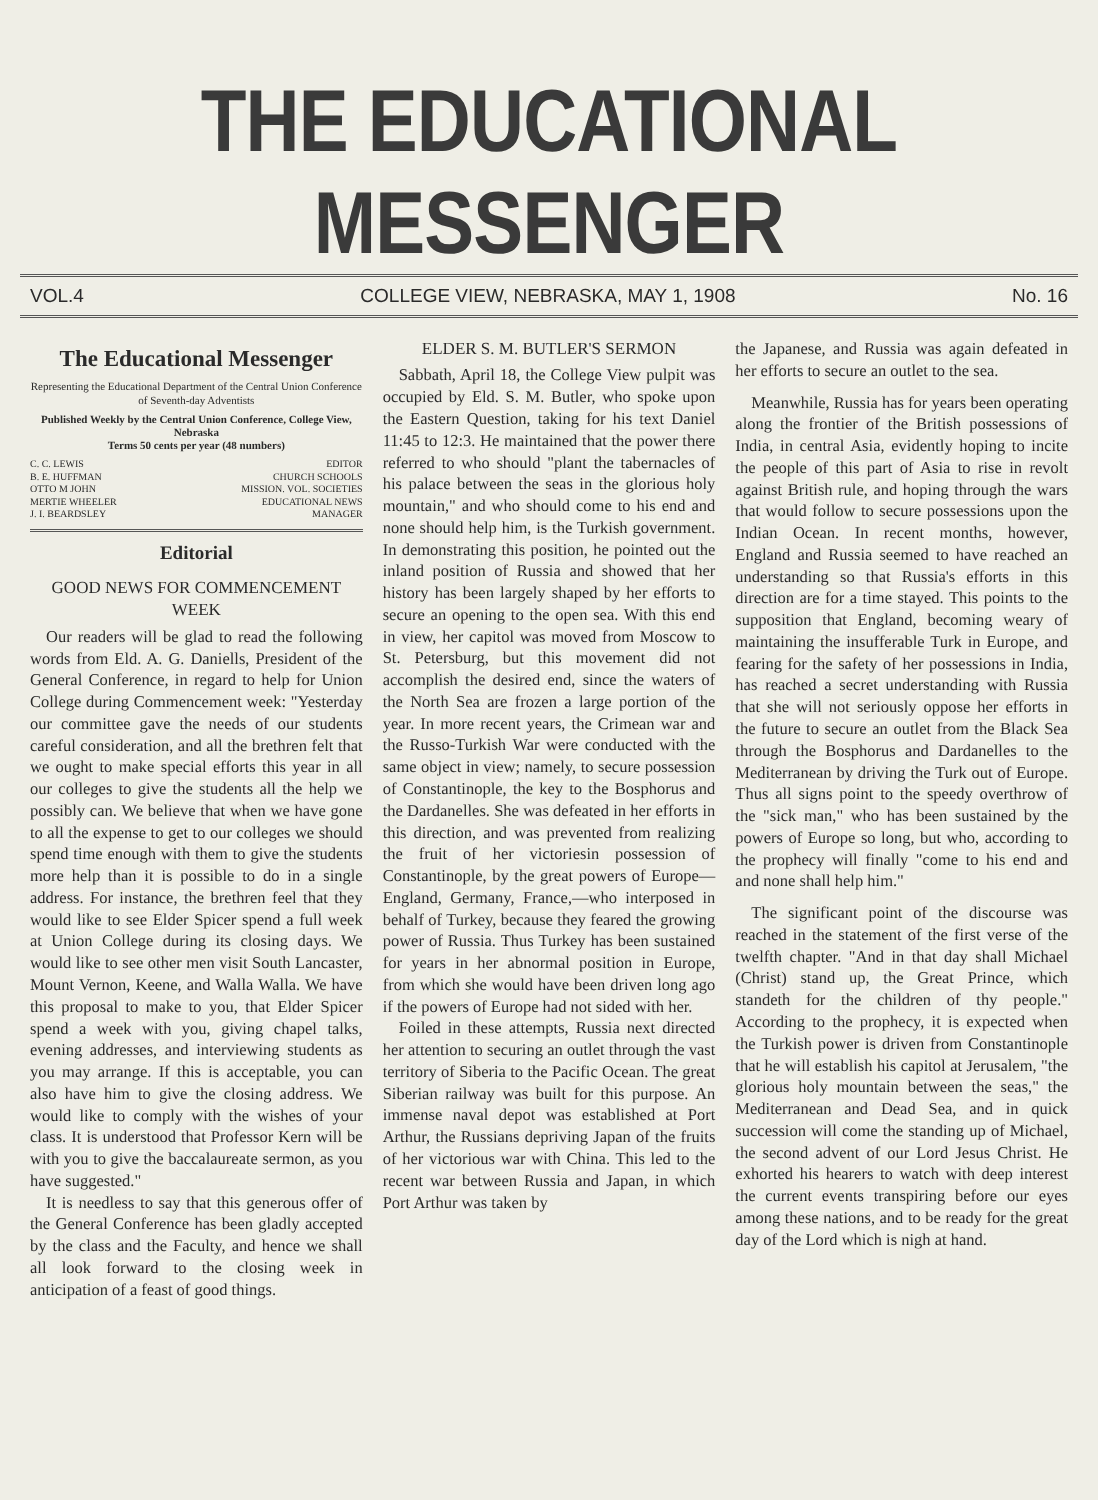THE EDUCATIONAL MESSENGER
VOL.4 COLLEGE VIEW, NEBRASKA, MAY 1, 1908 No. 16
The Educational Messenger
Representing the Educational Department of the Central Union Conference of Seventh-day Adventists
Published Weekly by the Central Union Conference, College View, Nebraska
Terms 50 cents per year (48 numbers)
C. C. LEWIS EDITOR
B. E. HUFFMAN CHURCH SCHOOLS
OTTO M JOHN MISSION. VOL. SOCIETIES
MERTIE WHEELER EDUCATIONAL NEWS
J. I. BEARDSLEY MANAGER
Editorial
GOOD NEWS FOR COMMENCEMENT WEEK
Our readers will be glad to read the following words from Eld. A. G. Daniells, President of the General Conference, in regard to help for Union College during Commencement week: "Yesterday our committee gave the needs of our students careful consideration, and all the brethren felt that we ought to make special efforts this year in all our colleges to give the students all the help we possibly can. We believe that when we have gone to all the expense to get to our colleges we should spend time enough with them to give the students more help than it is possible to do in a single address. For instance, the brethren feel that they would like to see Elder Spicer spend a full week at Union College during its closing days. We would like to see other men visit South Lancaster, Mount Vernon, Keene, and Walla Walla. We have this proposal to make to you, that Elder Spicer spend a week with you, giving chapel talks, evening addresses, and interviewing students as you may arrange. If this is acceptable, you can also have him to give the closing address. We would like to comply with the wishes of your class. It is understood that Professor Kern will be with you to give the baccalaureate sermon, as you have suggested."
It is needless to say that this generous offer of the General Conference has been gladly accepted by the class and the Faculty, and hence we shall all look forward to the closing week in anticipation of a feast of good things.
ELDER S. M. BUTLER'S SERMON
Sabbath, April 18, the College View pulpit was occupied by Eld. S. M. Butler, who spoke upon the Eastern Question, taking for his text Daniel 11:45 to 12:3. He maintained that the power there referred to who should "plant the tabernacles of his palace between the seas in the glorious holy mountain," and who should come to his end and none should help him, is the Turkish government. In demonstrating this position, he pointed out the inland position of Russia and showed that her history has been largely shaped by her efforts to secure an opening to the open sea. With this end in view, her capitol was moved from Moscow to St. Petersburg, but this movement did not accomplish the desired end, since the waters of the North Sea are frozen a large portion of the year. In more recent years, the Crimean war and the Russo-Turkish War were conducted with the same object in view; namely, to secure possession of Constantinople, the key to the Bosphorus and the Dardanelles. She was defeated in her efforts in this direction, and was prevented from realizing the fruit of her victoriesin possession of Constantinople, by the great powers of Europe—England, Germany, France,—who interposed in behalf of Turkey, because they feared the growing power of Russia. Thus Turkey has been sustained for years in her abnormal position in Europe, from which she would have been driven long ago if the powers of Europe had not sided with her.
Foiled in these attempts, Russia next directed her attention to securing an outlet through the vast territory of Siberia to the Pacific Ocean. The great Siberian railway was built for this purpose. An immense naval depot was established at Port Arthur, the Russians depriving Japan of the fruits of her victorious war with China. This led to the recent war between Russia and Japan, in which Port Arthur was taken by
the Japanese, and Russia was again defeated in her efforts to secure an outlet to the sea.
Meanwhile, Russia has for years been operating along the frontier of the British possessions of India, in central Asia, evidently hoping to incite the people of this part of Asia to rise in revolt against British rule, and hoping through the wars that would follow to secure possessions upon the Indian Ocean. In recent months, however, England and Russia seemed to have reached an understanding so that Russia's efforts in this direction are for a time stayed. This points to the supposition that England, becoming weary of maintaining the insufferable Turk in Europe, and fearing for the safety of her possessions in India, has reached a secret understanding with Russia that she will not seriously oppose her efforts in the future to secure an outlet from the Black Sea through the Bosphorus and Dardanelles to the Mediterranean by driving the Turk out of Europe. Thus all signs point to the speedy overthrow of the "sick man," who has been sustained by the powers of Europe so long, but who, according to the prophecy will finally "come to his end and and none shall help him."
The significant point of the discourse was reached in the statement of the first verse of the twelfth chapter. "And in that day shall Michael (Christ) stand up, the Great Prince, which standeth for the children of thy people." According to the prophecy, it is expected when the Turkish power is driven from Constantinople that he will establish his capitol at Jerusalem, "the glorious holy mountain between the seas," the Mediterranean and Dead Sea, and in quick succession will come the standing up of Michael, the second advent of our Lord Jesus Christ. He exhorted his hearers to watch with deep interest the current events transpiring before our eyes among these nations, and to be ready for the great day of the Lord which is nigh at hand.